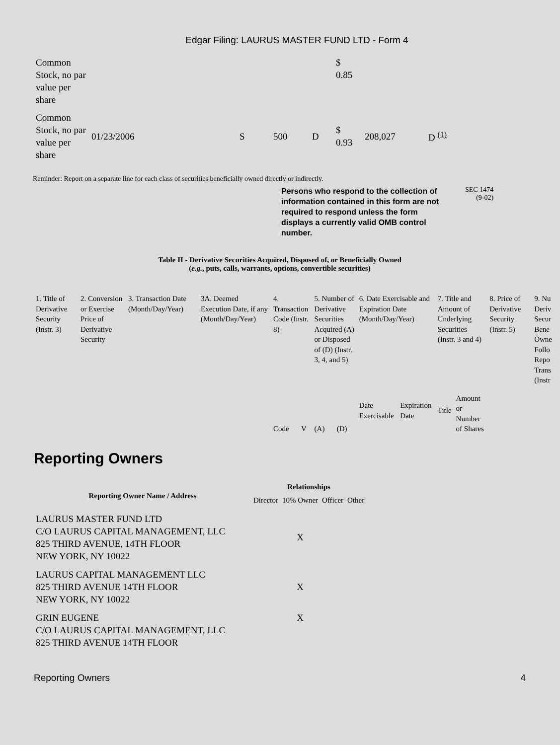Edgar Filing: LAURUS MASTER FUND LTD - Form 4
| Common Stock, no par value per share | | | | | $ 0.85 | | |
| Common Stock, no par value per share | 01/23/2006 | S | 500 | D | $ 0.93 | 208,027 | D <sup>(1)</sup> |
Reminder: Report on a separate line for each class of securities beneficially owned directly or indirectly.
Persons who respond to the collection of information contained in this form are not required to respond unless the form displays a currently valid OMB control number.
SEC 1474
(9-02)
Table II - Derivative Securities Acquired, Disposed of, or Beneficially Owned
(e.g., puts, calls, warrants, options, convertible securities)
| 1. Title of Derivative Security (Instr. 3) | 2. Conversion or Exercise Price of Derivative Security | 3. Transaction Date (Month/Day/Year) | 3A. Deemed Execution Date, if any (Month/Day/Year) | 4. Transaction Code (Instr. 8) | | 5. Number of Derivative Securities Acquired (A) or Disposed of (D) (Instr. 3, 4, and 5) | | 6. Date Exercisable and Expiration Date (Month/Day/Year) | | 7. Title and Amount of Underlying Securities (Instr. 3 and 4) | | 8. Price of Derivative Security (Instr. 5) | 9. Nu Deriv Secur Bene Owne Follo Repo Trans (Instr |
| | | | | Code | V | (A) | (D) | Date Exercisable | Expiration Date | Title | Amount or Number of Shares | | |
Reporting Owners
| Reporting Owner Name / Address | Relationships | | | |
| --- | --- | --- | --- | --- |
| | Director | 10% Owner | Officer | Other |
| LAURUS MASTER FUND LTD C/O LAURUS CAPITAL MANAGEMENT, LLC 825 THIRD AVENUE, 14TH FLOOR NEW YORK, NY 10022 | | X | | |
| LAURUS CAPITAL MANAGEMENT LLC 825 THIRD AVENUE 14TH FLOOR NEW YORK, NY 10022 | | X | | |
| GRIN EUGENE C/O LAURUS CAPITAL MANAGEMENT, LLC 825 THIRD AVENUE 14TH FLOOR | | X | | |
Reporting Owners 4